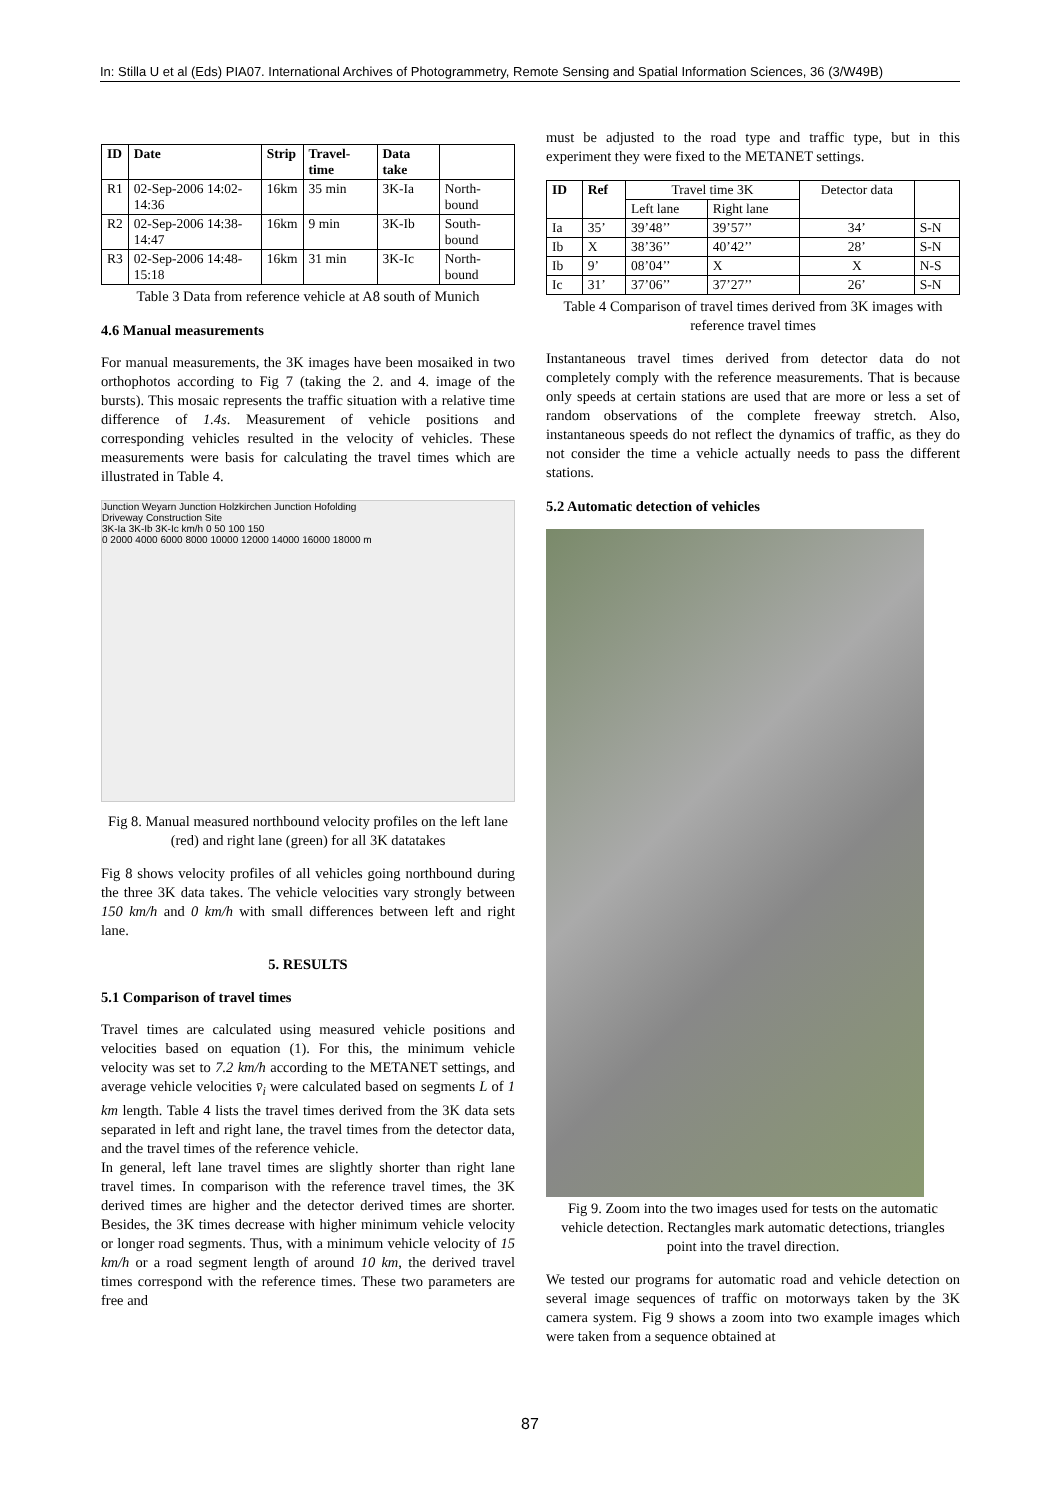In: Stilla U et al (Eds) PIA07. International Archives of Photogrammetry, Remote Sensing and Spatial Information Sciences, 36 (3/W49B)
| ID | Date | Strip | Travel-time | Data take | |
| --- | --- | --- | --- | --- | --- |
| R1 | 02-Sep-2006 14:02-14:36 | 16km | 35 min | 3K-Ia | North-bound |
| R2 | 02-Sep-2006 14:38-14:47 | 16km | 9 min | 3K-Ib | South-bound |
| R3 | 02-Sep-2006 14:48-15:18 | 16km | 31 min | 3K-Ic | North-bound |
Table 3 Data from reference vehicle at A8 south of Munich
4.6 Manual measurements
For manual measurements, the 3K images have been mosaiked in two orthophotos according to Fig 7 (taking the 2. and 4. image of the bursts). This mosaic represents the traffic situation with a relative time difference of 1.4s. Measurement of vehicle positions and corresponding vehicles resulted in the velocity of vehicles. These measurements were basis for calculating the travel times which are illustrated in Table 4.
Junction Weyarn Junction Holzkirchen Junction Hofolding
Driveway Construction Site
3K-Ia 3K-Ib 3K-Ic km/h 0 50 100 150
0 2000 4000 6000 8000 10000 12000 14000 16000 18000 m
Fig 8. Manual measured northbound velocity profiles on the left lane (red) and right lane (green) for all 3K datatakes
Fig 8 shows velocity profiles of all vehicles going northbound during the three 3K data takes. The vehicle velocities vary strongly between 150 km/h and 0 km/h with small differences between left and right lane.
5. RESULTS
5.1 Comparison of travel times
Travel times are calculated using measured vehicle positions and velocities based on equation (1). For this, the minimum vehicle velocity was set to 7.2 km/h according to the METANET settings, and average vehicle velocities v̄<sub>i</sub> were calculated based on segments L of 1 km length. Table 4 lists the travel times derived from the 3K data sets separated in left and right lane, the travel times from the detector data, and the travel times of the reference vehicle.
In general, left lane travel times are slightly shorter than right lane travel times. In comparison with the reference travel times, the 3K derived times are higher and the detector derived times are shorter. Besides, the 3K times decrease with higher minimum vehicle velocity or longer road segments. Thus, with a minimum vehicle velocity of 15 km/h or a road segment length of around 10 km, the derived travel times correspond with the reference times. These two parameters are free and
must be adjusted to the road type and traffic type, but in this experiment they were fixed to the METANET settings.
| ID | Ref | Travel time 3K | | Detector data | |
| --- | --- | --- | --- | --- | --- |
| | | Left lane | Right lane | | |
| Ia | 35’ | 39’48’’ | 39’57’’ | 34’ | S-N |
| Ib | X | 38’36’’ | 40’42’’ | 28’ | S-N |
| Ib | 9’ | 08’04’’ | X | X | N-S |
| Ic | 31’ | 37’06’’ | 37’27’’ | 26’ | S-N |
Table 4 Comparison of travel times derived from 3K images with reference travel times
Instantaneous travel times derived from detector data do not completely comply with the reference measurements. That is because only speeds at certain stations are used that are more or less a set of random observations of the complete freeway stretch. Also, instantaneous speeds do not reflect the dynamics of traffic, as they do not consider the time a vehicle actually needs to pass the different stations.
5.2 Automatic detection of vehicles
Fig 9. Zoom into the two images used for tests on the automatic vehicle detection. Rectangles mark automatic detections, triangles point into the travel direction.
We tested our programs for automatic road and vehicle detection on several image sequences of traffic on motorways taken by the 3K camera system. Fig 9 shows a zoom into two example images which were taken from a sequence obtained at
87